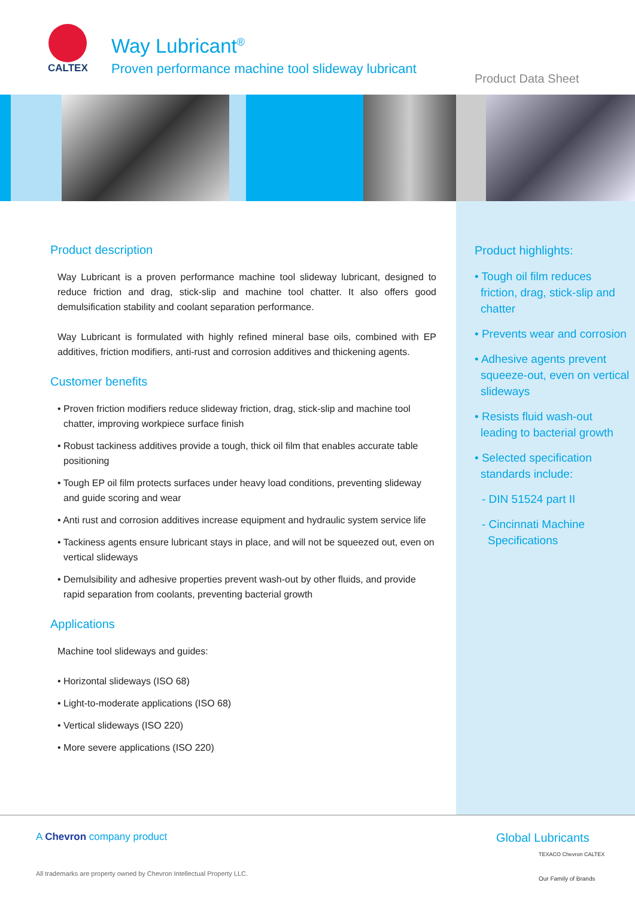CALTEX
Way Lubricant<sup>®</sup>
Proven performance machine tool slideway lubricant
Product Data Sheet
Product description
Way Lubricant is a proven performance machine tool slideway lubricant, designed to reduce friction and drag, stick-slip and machine tool chatter. It also offers good demulsification stability and coolant separation performance.
Way Lubricant is formulated with highly refined mineral base oils, combined with EP additives, friction modifiers, anti-rust and corrosion additives and thickening agents.
Customer benefits
• Proven friction modifiers reduce slideway friction, drag, stick-slip and machine tool chatter, improving workpiece surface finish
• Robust tackiness additives provide a tough, thick oil film that enables accurate table positioning
• Tough EP oil film protects surfaces under heavy load conditions, preventing slideway and guide scoring and wear
• Anti rust and corrosion additives increase equipment and hydraulic system service life
• Tackiness agents ensure lubricant stays in place, and will not be squeezed out, even on vertical slideways
• Demulsibility and adhesive properties prevent wash-out by other fluids, and provide rapid separation from coolants, preventing bacterial growth
Applications
Machine tool slideways and guides:
• Horizontal slideways (ISO 68)
• Light-to-moderate applications (ISO 68)
• Vertical slideways (ISO 220)
• More severe applications (ISO 220)
Product highlights:
• Tough oil film reduces friction, drag, stick-slip and chatter
• Prevents wear and corrosion
• Adhesive agents prevent squeeze-out, even on vertical slideways
• Resists fluid wash-out leading to bacterial growth
• Selected specification standards include:
- DIN 51524 part II
- Cincinnati Machine Specifications
A Chevron company product
All trademarks are property owned by Chevron Intellectual Property LLC.
Global Lubricants
TEXACO Chevron CALTEX
Our Family of Brands